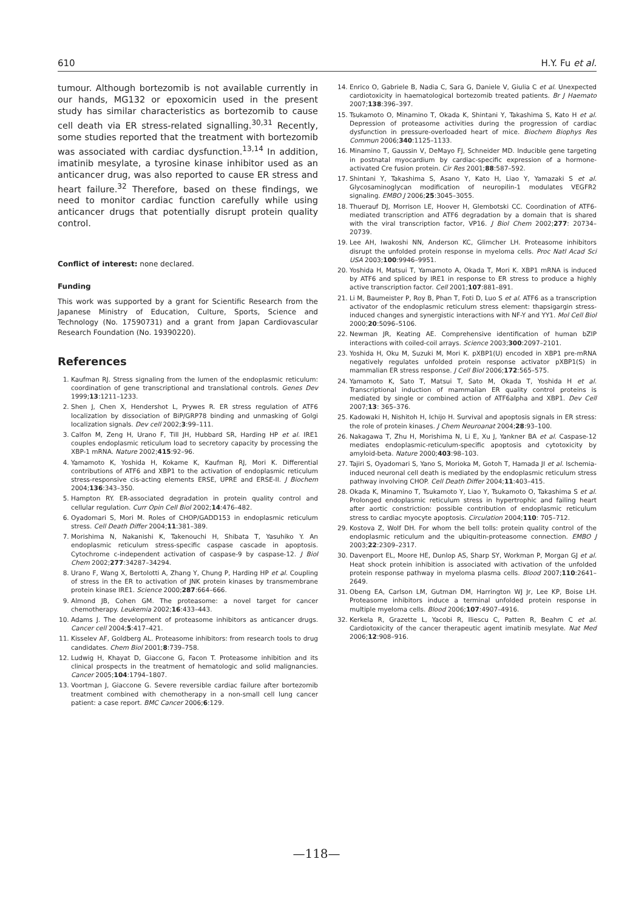610 H.Y. Fu et al.
tumour. Although bortezomib is not available currently in our hands, MG132 or epoxomicin used in the present study has similar characteristics as bortezomib to cause cell death via ER stress-related signalling.<sup>30,31</sup> Recently, some studies reported that the treatment with bortezomib was associated with cardiac dysfunction.<sup>13,14</sup> In addition, imatinib mesylate, a tyrosine kinase inhibitor used as an anticancer drug, was also reported to cause ER stress and heart failure.<sup>32</sup> Therefore, based on these findings, we need to monitor cardiac function carefully while using anticancer drugs that potentially disrupt protein quality control.
Conflict of interest: none declared.
Funding
This work was supported by a grant for Scientific Research from the Japanese Ministry of Education, Culture, Sports, Science and Technology (No. 17590731) and a grant from Japan Cardiovascular Research Foundation (No. 19390220).
References
1. Kaufman RJ. Stress signaling from the lumen of the endoplasmic reticulum: coordination of gene transcriptional and translational controls. Genes Dev 1999;13:1211–1233.
2. Shen J, Chen X, Hendershot L, Prywes R. ER stress regulation of ATF6 localization by dissociation of BiP/GRP78 binding and unmasking of Golgi localization signals. Dev cell 2002;3:99–111.
3. Calfon M, Zeng H, Urano F, Till JH, Hubbard SR, Harding HP et al. IRE1 couples endoplasmic reticulum load to secretory capacity by processing the XBP-1 mRNA. Nature 2002;415:92–96.
4. Yamamoto K, Yoshida H, Kokame K, Kaufman RJ, Mori K. Differential contributions of ATF6 and XBP1 to the activation of endoplasmic reticulum stress-responsive cis-acting elements ERSE, UPRE and ERSE-II. J Biochem 2004;136:343–350.
5. Hampton RY. ER-associated degradation in protein quality control and cellular regulation. Curr Opin Cell Biol 2002;14:476–482.
6. Oyadomari S, Mori M. Roles of CHOP/GADD153 in endoplasmic reticulum stress. Cell Death Differ 2004;11:381–389.
7. Morishima N, Nakanishi K, Takenouchi H, Shibata T, Yasuhiko Y. An endoplasmic reticulum stress-specific caspase cascade in apoptosis. Cytochrome c-independent activation of caspase-9 by caspase-12. J Biol Chem 2002;277:34287–34294.
8. Urano F, Wang X, Bertolotti A, Zhang Y, Chung P, Harding HP et al. Coupling of stress in the ER to activation of JNK protein kinases by transmembrane protein kinase IRE1. Science 2000;287:664–666.
9. Almond JB, Cohen GM. The proteasome: a novel target for cancer chemotherapy. Leukemia 2002;16:433–443.
10. Adams J. The development of proteasome inhibitors as anticancer drugs. Cancer cell 2004;5:417–421.
11. Kisselev AF, Goldberg AL. Proteasome inhibitors: from research tools to drug candidates. Chem Biol 2001;8:739–758.
12. Ludwig H, Khayat D, Giaccone G, Facon T. Proteasome inhibition and its clinical prospects in the treatment of hematologic and solid malignancies. Cancer 2005;104:1794–1807.
13. Voortman J, Giaccone G. Severe reversible cardiac failure after bortezomib treatment combined with chemotherapy in a non-small cell lung cancer patient: a case report. BMC Cancer 2006;6:129.
14. Enrico O, Gabriele B, Nadia C, Sara G, Daniele V, Giulia C et al. Unexpected cardiotoxicity in haematological bortezomib treated patients. Br J Haemato 2007;138:396–397.
15. Tsukamoto O, Minamino T, Okada K, Shintani Y, Takashima S, Kato H et al. Depression of proteasome activities during the progression of cardiac dysfunction in pressure-overloaded heart of mice. Biochem Biophys Res Commun 2006;340:1125–1133.
16. Minamino T, Gaussin V, DeMayo FJ, Schneider MD. Inducible gene targeting in postnatal myocardium by cardiac-specific expression of a hormone-activated Cre fusion protein. Cir Res 2001;88:587–592.
17. Shintani Y, Takashima S, Asano Y, Kato H, Liao Y, Yamazaki S et al. Glycosaminoglycan modification of neuropilin-1 modulates VEGFR2 signaling. EMBO J 2006;25:3045–3055.
18. Thuerauf DJ, Morrison LE, Hoover H, Glembotski CC. Coordination of ATF6-mediated transcription and ATF6 degradation by a domain that is shared with the viral transcription factor, VP16. J Biol Chem 2002;277: 20734–20739.
19. Lee AH, Iwakoshi NN, Anderson KC, Glimcher LH. Proteasome inhibitors disrupt the unfolded protein response in myeloma cells. Proc Natl Acad Sci USA 2003;100:9946–9951.
20. Yoshida H, Matsui T, Yamamoto A, Okada T, Mori K. XBP1 mRNA is induced by ATF6 and spliced by IRE1 in response to ER stress to produce a highly active transcription factor. Cell 2001;107:881–891.
21. Li M, Baumeister P, Roy B, Phan T, Foti D, Luo S et al. ATF6 as a transcription activator of the endoplasmic reticulum stress element: thapsigargin stress-induced changes and synergistic interactions with NF-Y and YY1. Mol Cell Biol 2000;20:5096–5106.
22. Newman JR, Keating AE. Comprehensive identification of human bZIP interactions with coiled-coil arrays. Science 2003;300:2097–2101.
23. Yoshida H, Oku M, Suzuki M, Mori K. pXBP1(U) encoded in XBP1 pre-mRNA negatively regulates unfolded protein response activator pXBP1(S) in mammalian ER stress response. J Cell Biol 2006;172:565–575.
24. Yamamoto K, Sato T, Matsui T, Sato M, Okada T, Yoshida H et al. Transcriptional induction of mammalian ER quality control proteins is mediated by single or combined action of ATF6alpha and XBP1. Dev Cell 2007;13: 365–376.
25. Kadowaki H, Nishitoh H, Ichijo H. Survival and apoptosis signals in ER stress: the role of protein kinases. J Chem Neuroanat 2004;28:93–100.
26. Nakagawa T, Zhu H, Morishima N, Li E, Xu J, Yankner BA et al. Caspase-12 mediates endoplasmic-reticulum-specific apoptosis and cytotoxicity by amyloid-beta. Nature 2000;403:98–103.
27. Tajiri S, Oyadomari S, Yano S, Morioka M, Gotoh T, Hamada JI et al. Ischemia-induced neuronal cell death is mediated by the endoplasmic reticulum stress pathway involving CHOP. Cell Death Differ 2004;11:403–415.
28. Okada K, Minamino T, Tsukamoto Y, Liao Y, Tsukamoto O, Takashima S et al. Prolonged endoplasmic reticulum stress in hypertrophic and failing heart after aortic constriction: possible contribution of endoplasmic reticulum stress to cardiac myocyte apoptosis. Circulation 2004;110: 705–712.
29. Kostova Z, Wolf DH. For whom the bell tolls: protein quality control of the endoplasmic reticulum and the ubiquitin-proteasome connection. EMBO J 2003;22:2309–2317.
30. Davenport EL, Moore HE, Dunlop AS, Sharp SY, Workman P, Morgan GJ et al. Heat shock protein inhibition is associated with activation of the unfolded protein response pathway in myeloma plasma cells. Blood 2007;110:2641–2649.
31. Obeng EA, Carlson LM, Gutman DM, Harrington WJ Jr, Lee KP, Boise LH. Proteasome inhibitors induce a terminal unfolded protein response in multiple myeloma cells. Blood 2006;107:4907–4916.
32. Kerkela R, Grazette L, Yacobi R, Iliescu C, Patten R, Beahm C et al. Cardiotoxicity of the cancer therapeutic agent imatinib mesylate. Nat Med 2006;12:908–916.
—118—